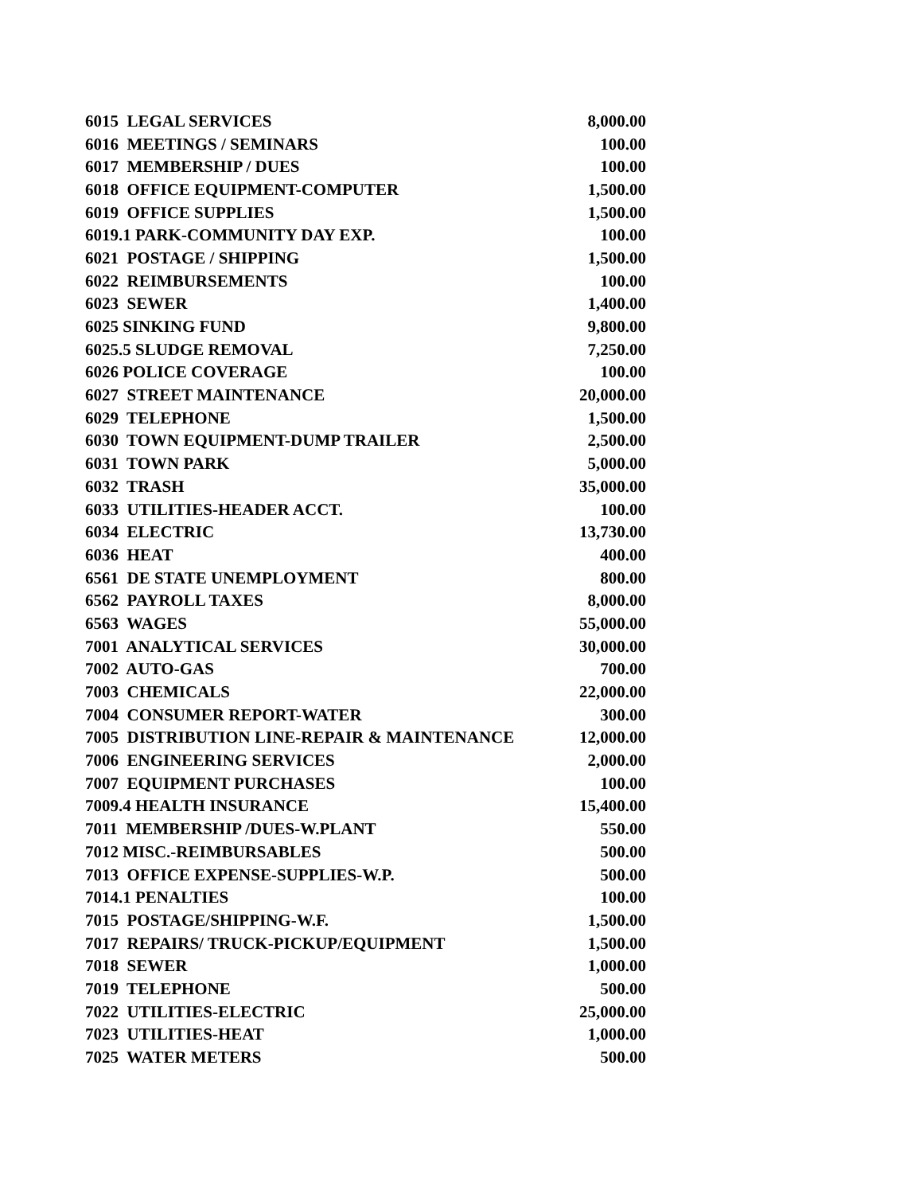| 6015 LEGAL SERVICES | 8,000.00 |
| 6016 MEETINGS / SEMINARS | 100.00 |
| 6017 MEMBERSHIP / DUES | 100.00 |
| 6018 OFFICE EQUIPMENT-COMPUTER | 1,500.00 |
| 6019 OFFICE SUPPLIES | 1,500.00 |
| 6019.1 PARK-COMMUNITY DAY EXP. | 100.00 |
| 6021 POSTAGE / SHIPPING | 1,500.00 |
| 6022 REIMBURSEMENTS | 100.00 |
| 6023 SEWER | 1,400.00 |
| 6025 SINKING FUND | 9,800.00 |
| 6025.5 SLUDGE REMOVAL | 7,250.00 |
| 6026 POLICE COVERAGE | 100.00 |
| 6027 STREET MAINTENANCE | 20,000.00 |
| 6029 TELEPHONE | 1,500.00 |
| 6030 TOWN EQUIPMENT-DUMP TRAILER | 2,500.00 |
| 6031 TOWN PARK | 5,000.00 |
| 6032 TRASH | 35,000.00 |
| 6033 UTILITIES-HEADER ACCT. | 100.00 |
| 6034 ELECTRIC | 13,730.00 |
| 6036 HEAT | 400.00 |
| 6561 DE STATE UNEMPLOYMENT | 800.00 |
| 6562 PAYROLL TAXES | 8,000.00 |
| 6563 WAGES | 55,000.00 |
| 7001 ANALYTICAL SERVICES | 30,000.00 |
| 7002 AUTO-GAS | 700.00 |
| 7003 CHEMICALS | 22,000.00 |
| 7004 CONSUMER REPORT-WATER | 300.00 |
| 7005 DISTRIBUTION LINE-REPAIR & MAINTENANCE | 12,000.00 |
| 7006 ENGINEERING SERVICES | 2,000.00 |
| 7007 EQUIPMENT PURCHASES | 100.00 |
| 7009.4 HEALTH INSURANCE | 15,400.00 |
| 7011 MEMBERSHIP /DUES-W.PLANT | 550.00 |
| 7012 MISC.-REIMBURSABLES | 500.00 |
| 7013 OFFICE EXPENSE-SUPPLIES-W.P. | 500.00 |
| 7014.1 PENALTIES | 100.00 |
| 7015 POSTAGE/SHIPPING-W.F. | 1,500.00 |
| 7017 REPAIRS/ TRUCK-PICKUP/EQUIPMENT | 1,500.00 |
| 7018 SEWER | 1,000.00 |
| 7019 TELEPHONE | 500.00 |
| 7022 UTILITIES-ELECTRIC | 25,000.00 |
| 7023 UTILITIES-HEAT | 1,000.00 |
| 7025 WATER METERS | 500.00 |